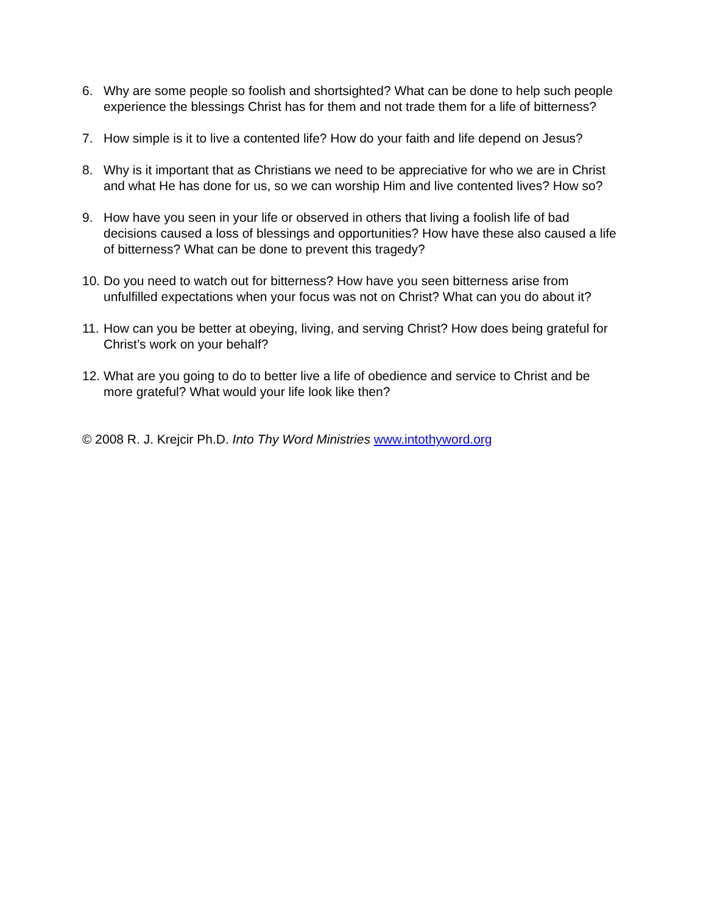6. Why are some people so foolish and shortsighted? What can be done to help such people experience the blessings Christ has for them and not trade them for a life of bitterness?
7. How simple is it to live a contented life? How do your faith and life depend on Jesus?
8. Why is it important that as Christians we need to be appreciative for who we are in Christ and what He has done for us, so we can worship Him and live contented lives? How so?
9. How have you seen in your life or observed in others that living a foolish life of bad decisions caused a loss of blessings and opportunities? How have these also caused a life of bitterness? What can be done to prevent this tragedy?
10.
Do you need to watch out for bitterness? How have you seen bitterness arise from unfulfilled expectations when your focus was not on Christ? What can you do about it?
11.
How can you be better at obeying, living, and serving Christ? How does being grateful for Christ’s work on your behalf?
12.
What are you going to do to better live a life of obedience and service to Christ and be more grateful? What would your life look like then?
© 2008 R. J. Krejcir Ph.D. Into Thy Word Ministries www.intothyword.org